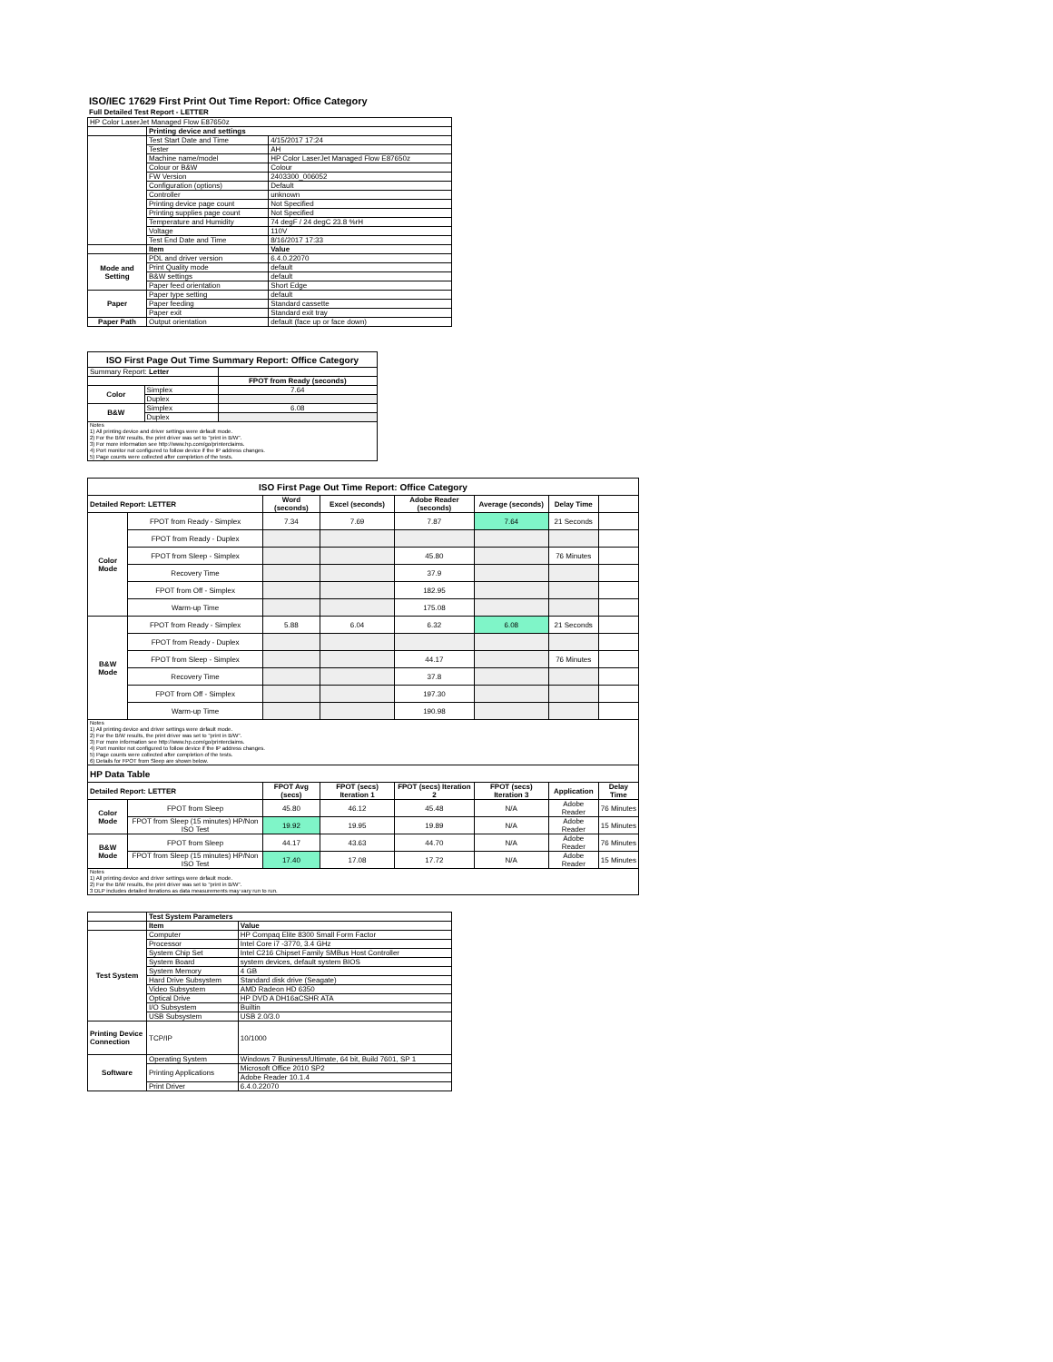ISO/IEC 17629 First Print Out Time Report: Office Category
Full Detailed Test Report - LETTER
| HP Color LaserJet Managed Flow E87650z | | |
| | Printing device and settings | |
| | Test Start Date and Time | 4/15/2017 17:24 |
| | Tester | AH |
| | Machine name/model | HP Color LaserJet Managed Flow E87650z |
| | Colour or B&W | Colour |
| | FW Version | 2403300_006052 |
| | Configuration (options) | Default |
| | Controller | unknown |
| | Printing device page count | Not Specified |
| | Printing supplies page count | Not Specified |
| | Temperature and Humidity | 74 degF / 24 degC 23.8 %rH |
| | Voltage | 110V |
| | Test End Date and Time | 8/16/2017 17:33 |
| | Item | Value |
| Mode and Setting | PDL and driver version | 6.4.0.22070 |
| | Print Quality mode | default |
| | B&W settings | default |
| | Paper feed orientation | Short Edge |
| Paper | Paper type setting | default |
| | Paper feeding | Standard cassette |
| | Paper exit | Standard exit tray |
| Paper Path | Output orientation | default (face up or face down) |
| ISO First Page Out Time Summary Report: Office Category | | |
| --- | --- | --- |
| Summary Report: Letter | | |
| | | FPOT from Ready (seconds) |
| Color | Simplex | 7.64 |
| | Duplex | |
| B&W | Simplex | 6.08 |
| | Duplex | |
| Notes 1) All printing device and driver settings were default mode. 2) For the B/W results, the print driver was set to "print in B/W". 3) For more information see http://www.hp.com/go/printerclaims. 4) Port monitor not configured to follow device if the IP address changes. 5) Page counts were collected after completion of the tests. | | |
| ISO First Page Out Time Report: Office Category | | | | | | | |
| --- | --- | --- | --- | --- | --- | --- | --- |
| Detailed Report: LETTER | | Word (seconds) | Excel (seconds) | Adobe Reader (seconds) | Average (seconds) | Delay Time | |
| Color Mode | FPOT from Ready - Simplex | 7.34 | 7.69 | 7.87 | 7.64 | 21 Seconds | |
| | FPOT from Ready - Duplex | | | | | | |
| | FPOT from Sleep - Simplex | | | 45.80 | | 76 Minutes | |
| | Recovery Time | | | 37.9 | | | |
| | FPOT from Off - Simplex | | | 182.95 | | | |
| | Warm-up Time | | | 175.08 | | | |
| B&W Mode | FPOT from Ready - Simplex | 5.88 | 6.04 | 6.32 | 6.08 | 21 Seconds | |
| | FPOT from Ready - Duplex | | | | | | |
| | FPOT from Sleep - Simplex | | | 44.17 | | 76 Minutes | |
| | Recovery Time | | | 37.8 | | | |
| | FPOT from Off - Simplex | | | 197.30 | | | |
| | Warm-up Time | | | 190.98 | | | |
| Notes 1) All printing device and driver settings were default mode. 2) For the B/W results, the print driver was set to "print in B/W". 3) For more information see http://www.hp.com/go/printerclaims. 4) Port monitor not configured to follow device if the IP address changes. 5) Page counts were collected after completion of the tests. 6) Details for FPOT from Sleep are shown below. | | | | | | | |
| HP Data Table | | | | | | | |
| Detailed Report: LETTER | | FPOT Avg (secs) | FPOT (secs) Iteration 1 | FPOT (secs) Iteration 2 | FPOT (secs) Iteration 3 | Application | Delay Time |
| Color Mode | FPOT from Sleep | 45.80 | 46.12 | 45.48 | N/A | Adobe Reader | 76 Minutes |
| | FPOT from Sleep (15 minutes) HP/Non ISO Test | 19.92 | 19.95 | 19.89 | N/A | Adobe Reader | 15 Minutes |
| B&W Mode | FPOT from Sleep | 44.17 | 43.63 | 44.70 | N/A | Adobe Reader | 76 Minutes |
| | FPOT from Sleep (15 minutes) HP/Non ISO Test | 17.40 | 17.08 | 17.72 | N/A | Adobe Reader | 15 Minutes |
| Notes 1) All printing device and driver settings were default mode. 2) For the B/W results, the print driver was set to "print in B/W". 3 DLP includes detailed iterations as data measurements may vary run to run. | | | | | | | |
| | Test System Parameters | |
| | Item | Value |
| Test System | Computer | HP Compaq Elite 8300 Small Form Factor |
| | Processor | Intel Core i7 -3770, 3.4 GHz |
| | System Chip Set | Intel C216 Chipset Family SMBus Host Controller |
| | System Board | system devices, default system BIOS |
| | System Memory | 4 GB |
| | Hard Drive Subsystem | Standard disk drive (Seagate) |
| | Video Subsystem | AMD Radeon HD 6350 |
| | Optical Drive | HP DVD A DH16aCSHR ATA |
| | I/O Subsystem | Builtin |
| | USB Subsystem | USB 2.0/3.0 |
| Printing Device Connection | TCP/IP | 10/1000 |
| Software | Operating System | Windows 7 Business/Ultimate, 64 bit, Build 7601, SP 1 |
| | Printing Applications | Microsoft Office 2010 SP2 |
| | | Adobe Reader 10.1.4 |
| | Print Driver | 6.4.0.22070 |